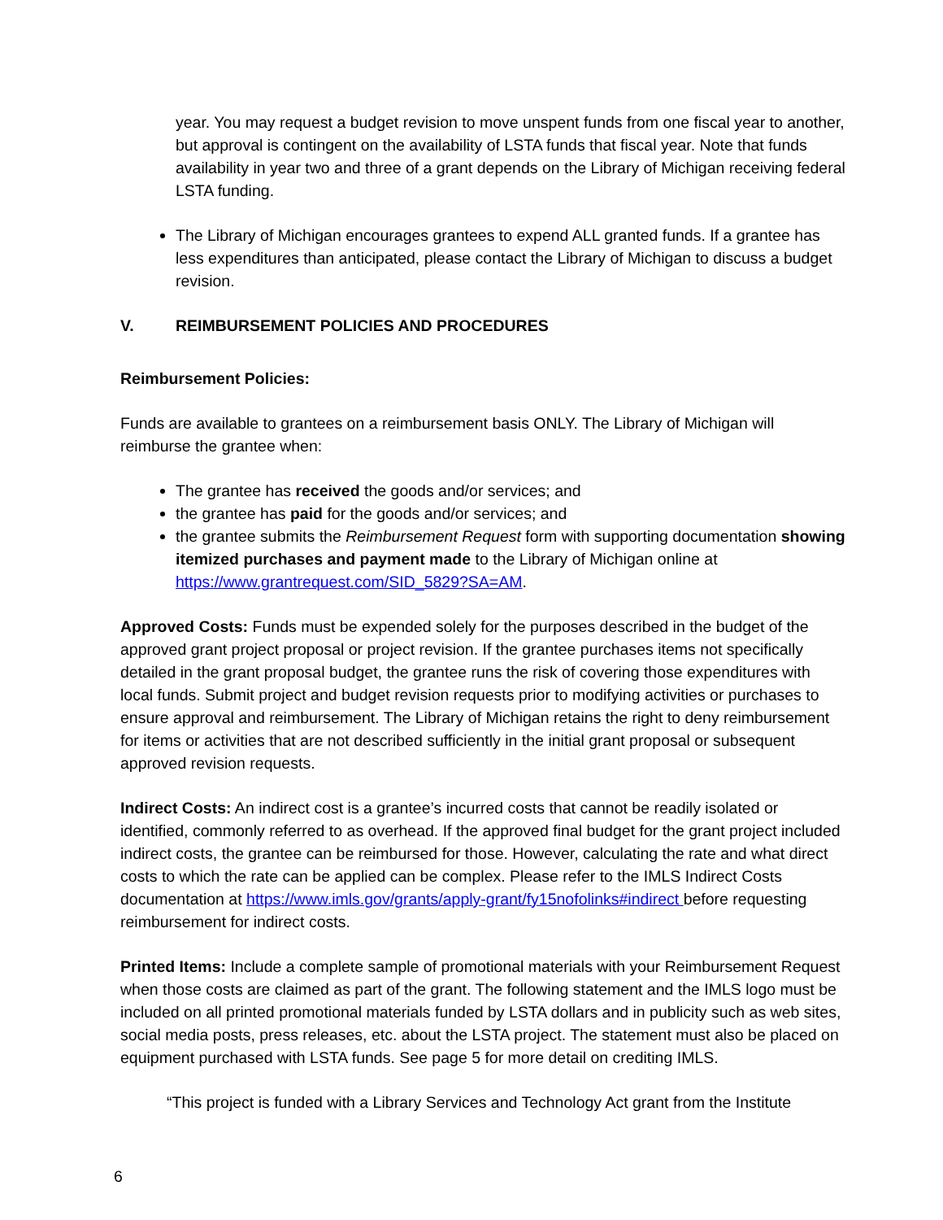year. You may request a budget revision to move unspent funds from one fiscal year to another, but approval is contingent on the availability of LSTA funds that fiscal year. Note that funds availability in year two and three of a grant depends on the Library of Michigan receiving federal LSTA funding.
The Library of Michigan encourages grantees to expend ALL granted funds. If a grantee has less expenditures than anticipated, please contact the Library of Michigan to discuss a budget revision.
V. REIMBURSEMENT POLICIES AND PROCEDURES
Reimbursement Policies:
Funds are available to grantees on a reimbursement basis ONLY. The Library of Michigan will reimburse the grantee when:
The grantee has received the goods and/or services; and
the grantee has paid for the goods and/or services; and
the grantee submits the Reimbursement Request form with supporting documentation showing itemized purchases and payment made to the Library of Michigan online at https://www.grantrequest.com/SID_5829?SA=AM.
Approved Costs: Funds must be expended solely for the purposes described in the budget of the approved grant project proposal or project revision. If the grantee purchases items not specifically detailed in the grant proposal budget, the grantee runs the risk of covering those expenditures with local funds. Submit project and budget revision requests prior to modifying activities or purchases to ensure approval and reimbursement. The Library of Michigan retains the right to deny reimbursement for items or activities that are not described sufficiently in the initial grant proposal or subsequent approved revision requests.
Indirect Costs: An indirect cost is a grantee’s incurred costs that cannot be readily isolated or identified, commonly referred to as overhead. If the approved final budget for the grant project included indirect costs, the grantee can be reimbursed for those. However, calculating the rate and what direct costs to which the rate can be applied can be complex. Please refer to the IMLS Indirect Costs documentation at https://www.imls.gov/grants/apply-grant/fy15nofolinks#indirect before requesting reimbursement for indirect costs.
Printed Items: Include a complete sample of promotional materials with your Reimbursement Request when those costs are claimed as part of the grant. The following statement and the IMLS logo must be included on all printed promotional materials funded by LSTA dollars and in publicity such as web sites, social media posts, press releases, etc. about the LSTA project. The statement must also be placed on equipment purchased with LSTA funds. See page 5 for more detail on crediting IMLS.
“This project is funded with a Library Services and Technology Act grant from the Institute
6